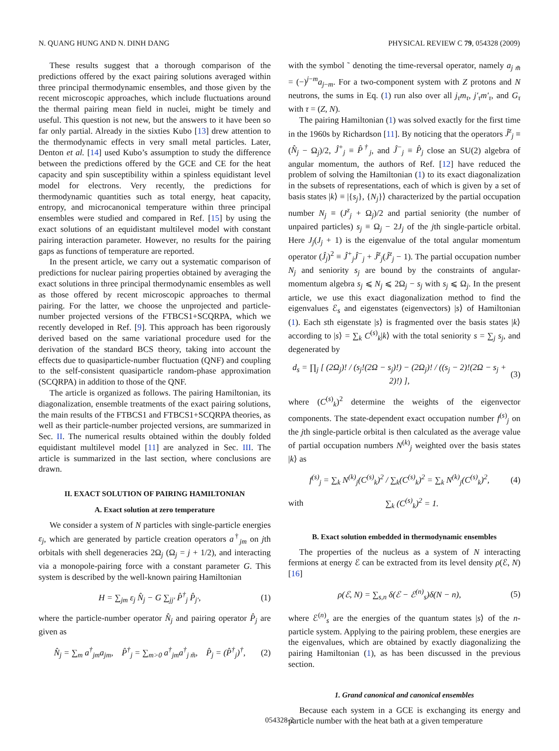N. QUANG HUNG AND N. DINH DANG PHYSICAL REVIEW C 79, 054328 (2009)
These results suggest that a thorough comparison of the predictions offered by the exact pairing solutions averaged within three principal thermodynamic ensembles, and those given by the recent microscopic approaches, which include fluctuations around the thermal pairing mean field in nuclei, might be timely and useful. This question is not new, but the answers to it have been so far only partial. Already in the sixties Kubo [13] drew attention to the thermodynamic effects in very small metal particles. Later, Denton et al. [14] used Kubo’s assumption to study the difference between the predictions offered by the GCE and CE for the heat capacity and spin susceptibility within a spinless equidistant level model for electrons. Very recently, the predictions for thermodynamic quantities such as total energy, heat capacity, entropy, and microcanonical temperature within three principal ensembles were studied and compared in Ref. [15] by using the exact solutions of an equidistant multilevel model with constant pairing interaction parameter. However, no results for the pairing gaps as functions of temperature are reported.
In the present article, we carry out a systematic comparison of predictions for nuclear pairing properties obtained by averaging the exact solutions in three principal thermodynamic ensembles as well as those offered by recent microscopic approaches to thermal pairing. For the latter, we choose the unprojected and particle-number projected versions of the FTBCS1+SCQRPA, which we recently developed in Ref. [9]. This approach has been rigorously derived based on the same variational procedure used for the derivation of the standard BCS theory, taking into account the effects due to quasiparticle-number fluctuation (QNF) and coupling to the self-consistent quasiparticle random-phase approximation (SCQRPA) in addition to those of the QNF.
The article is organized as follows. The pairing Hamiltonian, its diagonalization, ensemble treatments of the exact pairing solutions, the main results of the FTBCS1 and FTBCS1+SCQRPA theories, as well as their particle-number projected versions, are summarized in Sec. II. The numerical results obtained within the doubly folded equidistant multilevel model [11] are analyzed in Sec. III. The article is summarized in the last section, where conclusions are drawn.
II. EXACT SOLUTION OF PAIRING HAMILTONIAN
A. Exact solution at zero temperature
We consider a system of N particles with single-particle energies ε<sub>j</sub>, which are generated by particle creation operators a<sup>†</sup><sub>jm</sub> on jth orbitals with shell degeneracies 2Ω<sub>j</sub> (Ω<sub>j</sub> = j + 1/2), and interacting via a monopole-pairing force with a constant parameter G. This system is described by the well-known pairing Hamiltonian
H = ∑<sub>jm</sub> ε<sub>j</sub> N̂<sub>j</sub> − G ∑<sub>jj′</sub> P̂<sup>†</sup><sub>j</sub> P̂<sub>j′</sub>, (1)
where the particle-number operator N̂<sub>j</sub> and pairing operator P̂<sub>j</sub> are given as
N̂<sub>j</sub> = ∑<sub>m</sub> a<sup>†</sup><sub>jm</sub>a<sub>jm</sub>, P̂<sup>†</sup><sub>j</sub> = ∑<sub>m>0</sub> a<sup>†</sup><sub>jm</sub>a<sup>†</sup><sub>j m̃</sub>, P̂<sub>j</sub> = (P̂<sup>†</sup><sub>j</sub>)<sup>†</sup>, (2)
with the symbol ˜ denoting the time-reversal operator, namely a<sub>j m̃</sub> = (−)<sup>j−m</sup>a<sub>j−m</sub>. For a two-component system with Z protons and N neutrons, the sums in Eq. (1) run also over all j<sub>τ</sub>m<sub>τ</sub>, j′<sub>τ</sub>m′<sub>τ</sub>, and G<sub>τ</sub> with τ = (Z, N).
The pairing Hamiltonian (1) was solved exactly for the first time in the 1960s by Richardson [11]. By noticing that the operators Ĵ<sup>z</sup><sub>j</sub> ≡ (N̂<sub>j</sub> − Ω<sub>j</sub>)/2, Ĵ<sup>+</sup><sub>j</sub> ≡ P̂<sup>†</sup><sub>j</sub>, and Ĵ<sup>−</sup><sub>j</sub> ≡ P̂<sub>j</sub> close an SU(2) algebra of angular momentum, the authors of Ref. [12] have reduced the problem of solving the Hamiltonian (1) to its exact diagonalization in the subsets of representations, each of which is given by a set of basis states |k⟩ ≡ |{s<sub>j</sub>}, {N<sub>j</sub>}⟩ characterized by the partial occupation number N<sub>j</sub> ≡ (J<sup>z</sup><sub>j</sub> + Ω<sub>j</sub>)/2 and partial seniority (the number of unpaired particles) s<sub>j</sub> ≡ Ω<sub>j</sub> − 2J<sub>j</sub> of the jth single-particle orbital. Here J<sub>j</sub>(J<sub>j</sub> + 1) is the eigenvalue of the total angular momentum operator (Ĵ<sub>j</sub>)<sup>2</sup> ≡ Ĵ<sup>+</sup><sub>j</sub>Ĵ<sup>−</sup><sub>j</sub> + Ĵ<sup>z</sup><sub>j</sub>(Ĵ<sup>z</sup><sub>j</sub> − 1). The partial occupation number N<sub>j</sub> and seniority s<sub>j</sub> are bound by the constraints of angular-momentum algebra s<sub>j</sub> ⩽ N<sub>j</sub> ⩽ 2Ω<sub>j</sub> − s<sub>j</sub> with s<sub>j</sub> ⩽ Ω<sub>j</sub>. In the present article, we use this exact diagonalization method to find the eigenvalues ℰ<sub>s</sub> and eigenstates (eigenvectors) |s⟩ of Hamiltonian (1). Each sth eigenstate |s⟩ is fragmented over the basis states |k⟩ according to |s⟩ = ∑<sub>k</sub> C<sup>(s)</sup><sub>k</sub>|k⟩ with the total seniority s = ∑<sub>j</sub> s<sub>j</sub>, and degenerated by
d<sub>s</sub> = ∏<sub>j</sub> [ (2Ω<sub>j</sub>)! / (s<sub>j</sub>!(2Ω − s<sub>j</sub>)!) − (2Ω<sub>j</sub>)! / ((s<sub>j</sub> − 2)!(2Ω − s<sub>j</sub> + 2)!) ], (3)
where (C<sup>(s)</sup><sub>k</sub>)<sup>2</sup> determine the weights of the eigenvector components. The state-dependent exact occupation number f<sup>(s)</sup><sub>j</sub> on the jth single-particle orbital is then calculated as the average value of partial occupation numbers N<sup>(k)</sup><sub>j</sub> weighted over the basis states |k⟩ as
f<sup>(s)</sup><sub>j</sub> = ∑<sub>k</sub> N<sup>(k)</sup><sub>j</sub>(C<sup>(s)</sup><sub>k</sub>)<sup>2</sup> / ∑<sub>k</sub>(C<sup>(s)</sup><sub>k</sub>)<sup>2</sup> = ∑<sub>k</sub> N<sup>(k)</sup><sub>j</sub>(C<sup>(s)</sup><sub>k</sub>)<sup>2</sup>, (4)
with ∑<sub>k</sub> (C<sup>(s)</sup><sub>k</sub>)<sup>2</sup> = 1.
B. Exact solution embedded in thermodynamic ensembles
The properties of the nucleus as a system of N interacting fermions at energy ℰ can be extracted from its level density ρ(ℰ, N) [16]
ρ(ℰ, N) = ∑<sub>s,n</sub> δ(ℰ − ℰ<sup>(n)</sup><sub>s</sub>)δ(N − n), (5)
where ℰ<sup>(n)</sup><sub>s</sub> are the energies of the quantum states |s⟩ of the n-particle system. Applying to the pairing problem, these energies are the eigenvalues, which are obtained by exactly diagonalizing the pairing Hamiltonian (1), as has been discussed in the previous section.
1. Grand canonical and canonical ensembles
Because each system in a GCE is exchanging its energy and particle number with the heat bath at a given temperature
054328-2